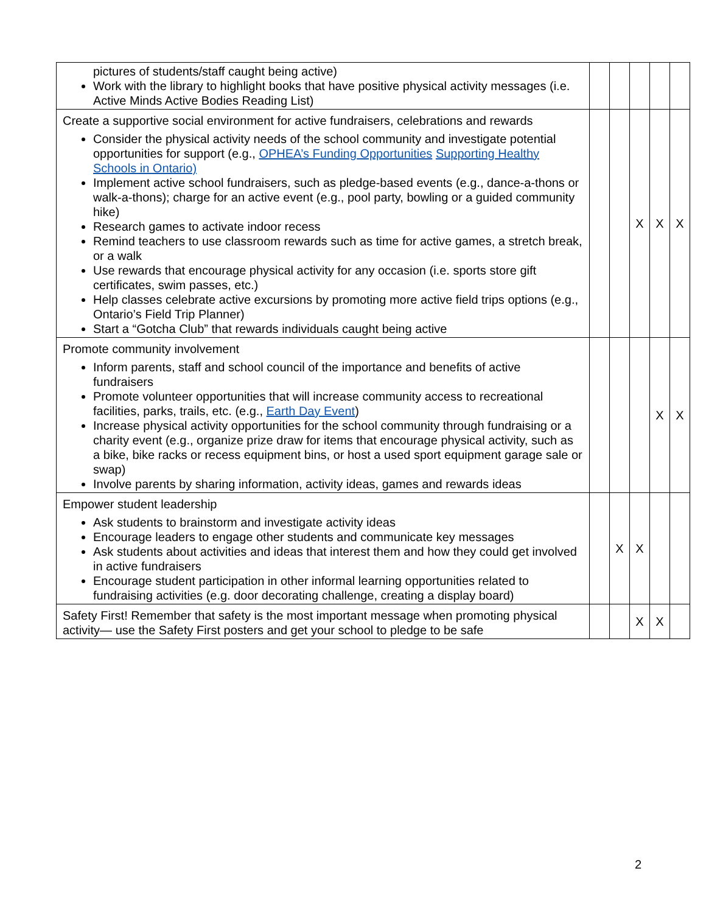| pictures of students/staff caught being active) Work with the library to highlight books that have positive physical activity messages (i.e. Active Minds Active Bodies Reading List) | | | | | |
| Create a supportive social environment for active fundraisers, celebrations and rewards Consider the physical activity needs of the school community and investigate potential opportunities for support (e.g., OPHEA’s Funding Opportunities Supporting Healthy Schools in Ontario) Implement active school fundraisers, such as pledge-based events (e.g., dance-a-thons or walk-a-thons); charge for an active event (e.g., pool party, bowling or a guided community hike) Research games to activate indoor recess Remind teachers to use classroom rewards such as time for active games, a stretch break, or a walk Use rewards that encourage physical activity for any occasion (i.e. sports store gift certificates, swim passes, etc.) Help classes celebrate active excursions by promoting more active field trips options (e.g., Ontario’s Field Trip Planner) Start a “Gotcha Club” that rewards individuals caught being active | | | X | X | X |
| Promote community involvement Inform parents, staff and school council of the importance and benefits of active fundraisers Promote volunteer opportunities that will increase community access to recreational facilities, parks, trails, etc. (e.g., Earth Day Event ) Increase physical activity opportunities for the school community through fundraising or a charity event (e.g., organize prize draw for items that encourage physical activity, such as a bike, bike racks or recess equipment bins, or host a used sport equipment garage sale or swap) Involve parents by sharing information, activity ideas, games and rewards ideas | | | | X | X |
| Empower student leadership Ask students to brainstorm and investigate activity ideas Encourage leaders to engage other students and communicate key messages Ask students about activities and ideas that interest them and how they could get involved in active fundraisers Encourage student participation in other informal learning opportunities related to fundraising activities (e.g. door decorating challenge, creating a display board) | | X | X | | |
| Safety First! Remember that safety is the most important message when promoting physical activity— use the Safety First posters and get your school to pledge to be safe | | | X | X | |
2